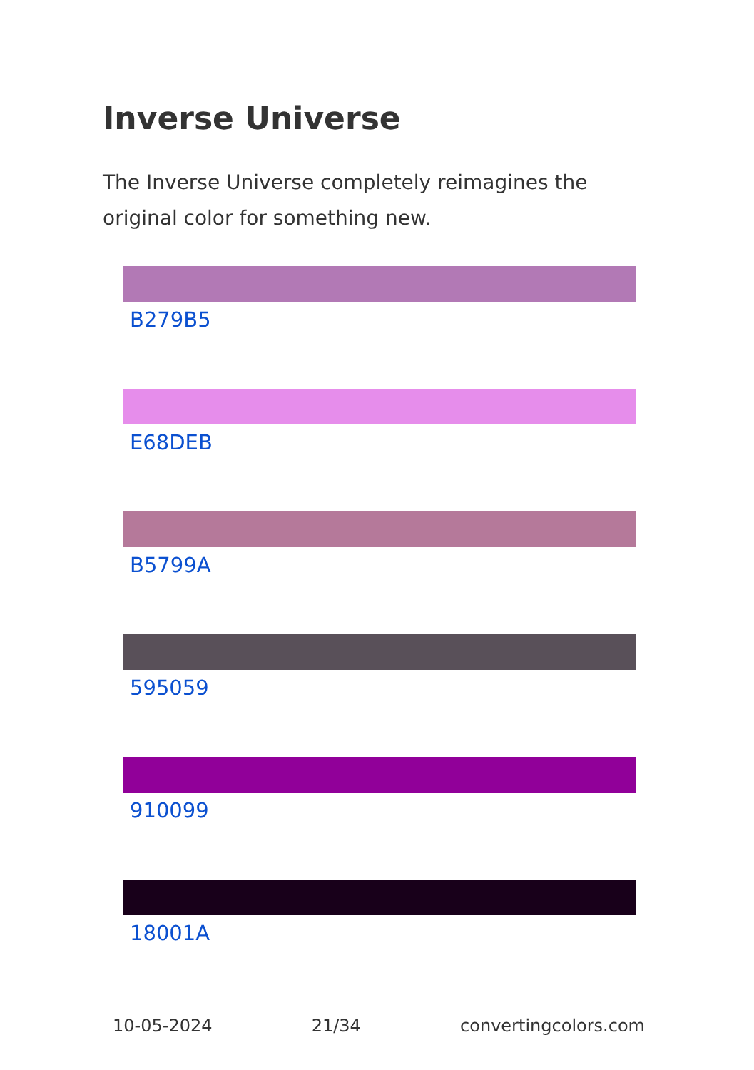Inverse Universe
The Inverse Universe completely reimagines the original color for something new.
B279B5
E68DEB
B5799A
595059
910099
18001A
10-05-2024 21/34 convertingcolors.com